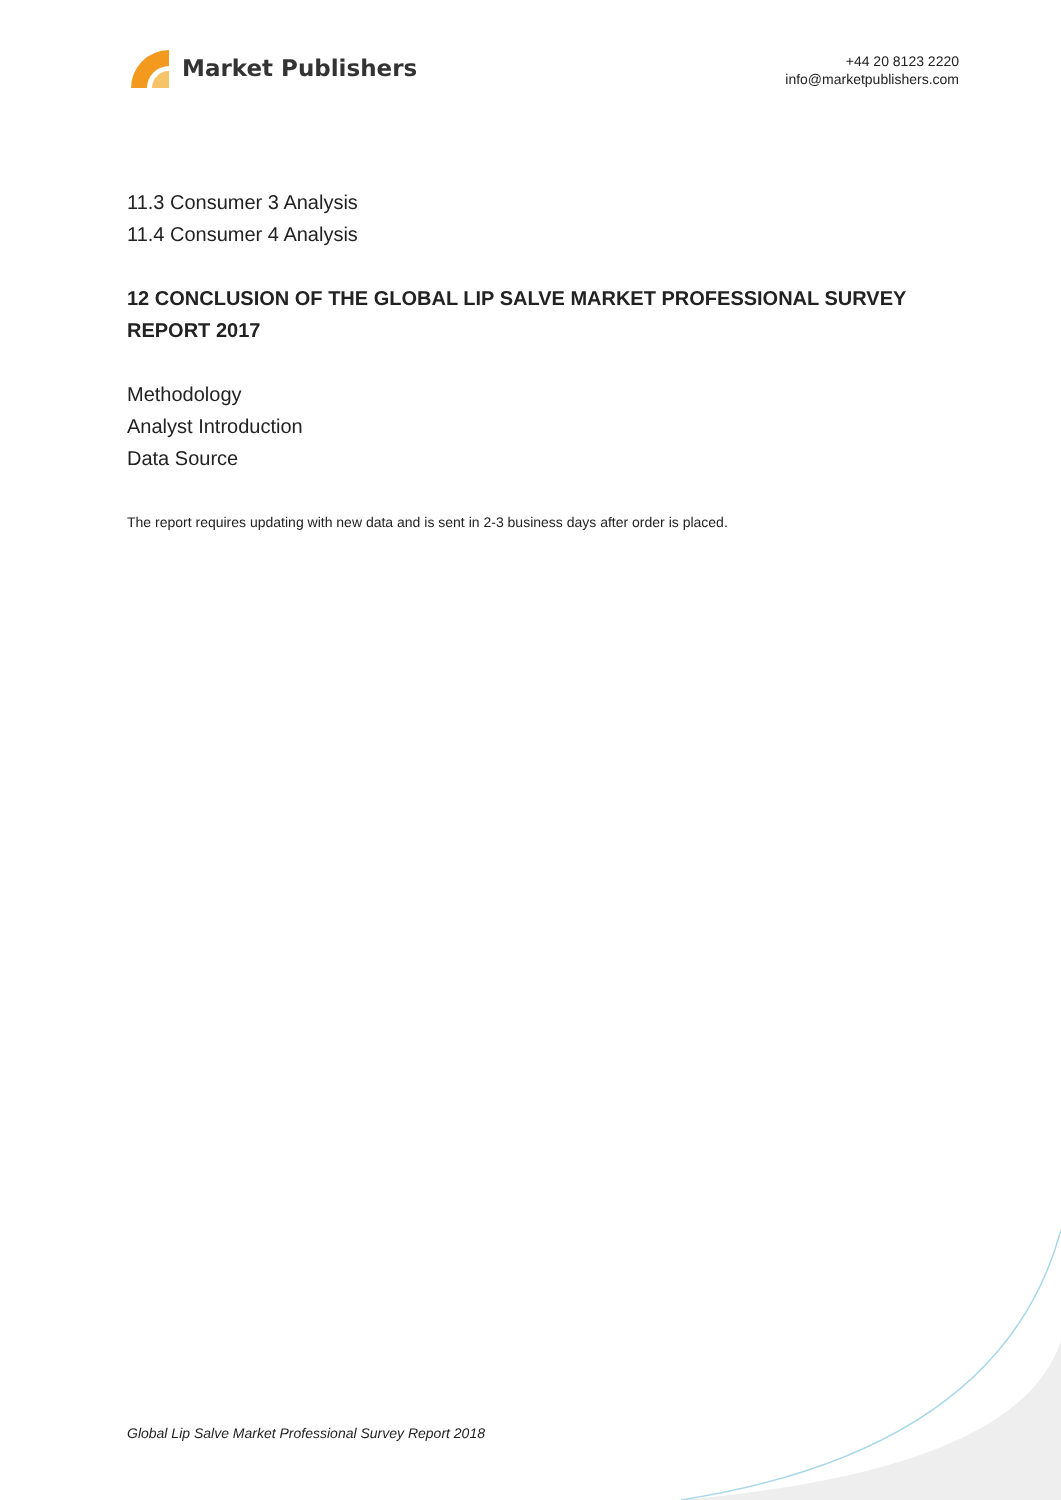Market Publishers
+44 20 8123 2220
info@marketpublishers.com
11.3 Consumer 3 Analysis
11.4 Consumer 4 Analysis
12 CONCLUSION OF THE GLOBAL LIP SALVE MARKET PROFESSIONAL SURVEY REPORT 2017
Methodology
Analyst Introduction
Data Source
The report requires updating with new data and is sent in 2-3 business days after order is placed.
Global Lip Salve Market Professional Survey Report 2018